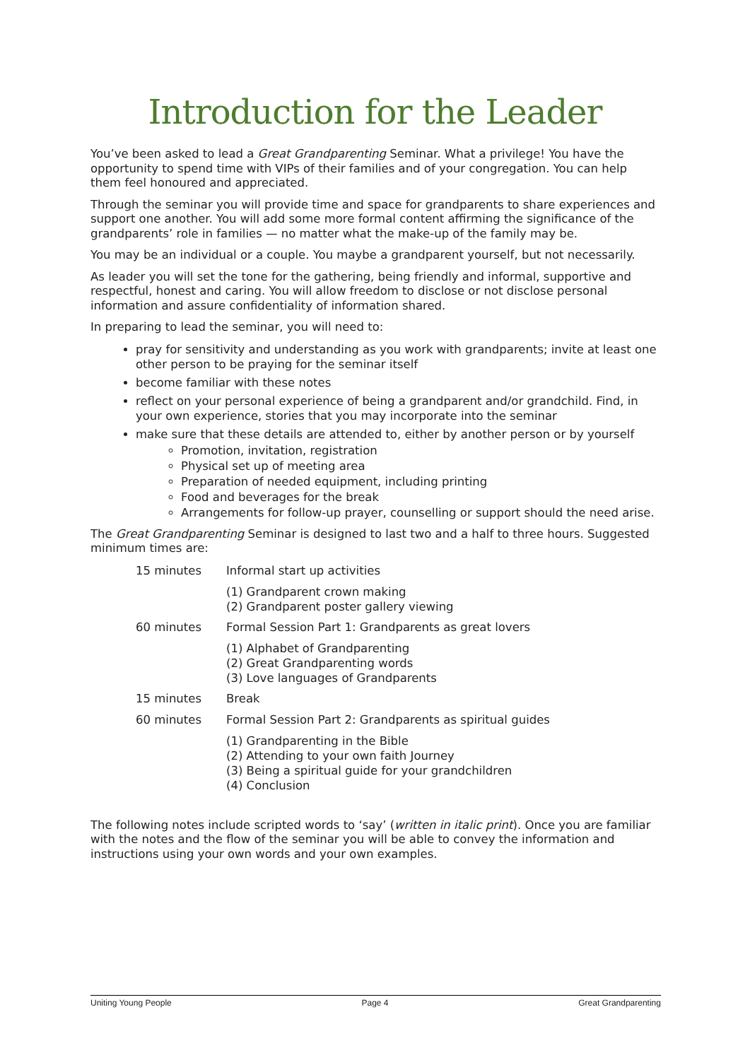Introduction for the Leader
You’ve been asked to lead a Great Grandparenting Seminar. What a privilege! You have the opportunity to spend time with VIPs of their families and of your congregation. You can help them feel honoured and appreciated.
Through the seminar you will provide time and space for grandparents to share experiences and support one another. You will add some more formal content affirming the significance of the grandparents’ role in families — no matter what the make-up of the family may be.
You may be an individual or a couple. You maybe a grandparent yourself, but not necessarily.
As leader you will set the tone for the gathering, being friendly and informal, supportive and respectful, honest and caring. You will allow freedom to disclose or not disclose personal information and assure confidentiality of information shared.
In preparing to lead the seminar, you will need to:
pray for sensitivity and understanding as you work with grandparents; invite at least one other person to be praying for the seminar itself
become familiar with these notes
reflect on your personal experience of being a grandparent and/or grandchild. Find, in your own experience, stories that you may incorporate into the seminar
make sure that these details are attended to, either by another person or by yourself
Promotion, invitation, registration
Physical set up of meeting area
Preparation of needed equipment, including printing
Food and beverages for the break
Arrangements for follow-up prayer, counselling or support should the need arise.
The Great Grandparenting Seminar is designed to last two and a half to three hours. Suggested minimum times are:
15 minutes Informal start up activities
(1) Grandparent crown making
(2) Grandparent poster gallery viewing
60 minutes Formal Session Part 1: Grandparents as great lovers
(1) Alphabet of Grandparenting
(2) Great Grandparenting words
(3) Love languages of Grandparents
15 minutes Break
60 minutes Formal Session Part 2: Grandparents as spiritual guides
(1) Grandparenting in the Bible
(2) Attending to your own faith Journey
(3) Being a spiritual guide for your grandchildren
(4) Conclusion
The following notes include scripted words to ‘say’ (written in italic print). Once you are familiar with the notes and the flow of the seminar you will be able to convey the information and instructions using your own words and your own examples.
Uniting Young People Page 4 Great Grandparenting